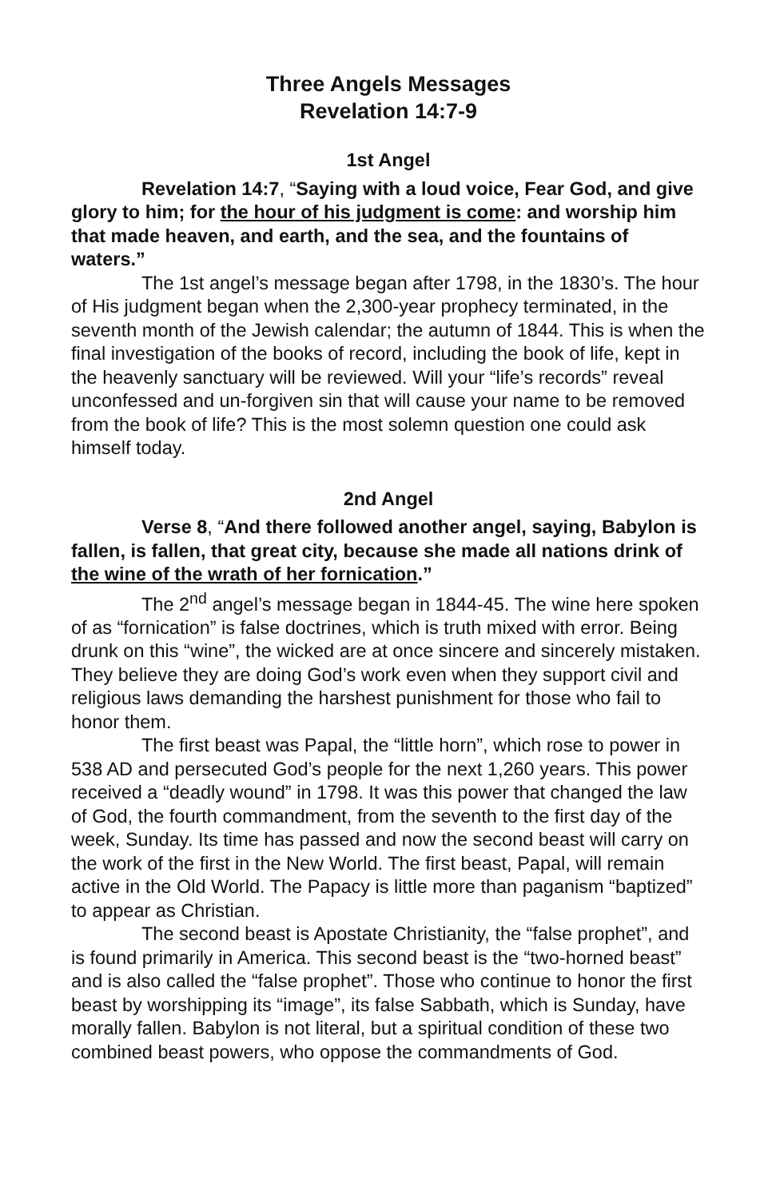Three Angels Messages
Revelation 14:7-9
1st Angel
Revelation 14:7, “Saying with a loud voice, Fear God, and give glory to him; for the hour of his judgment is come: and worship him that made heaven, and earth, and the sea, and the fountains of waters.”
The 1st angel’s message began after 1798, in the 1830’s. The hour of His judgment began when the 2,300-year prophecy terminated, in the seventh month of the Jewish calendar; the autumn of 1844. This is when the final investigation of the books of record, including the book of life, kept in the heavenly sanctuary will be reviewed. Will your “life’s records” reveal unconfessed and un-forgiven sin that will cause your name to be removed from the book of life? This is the most solemn question one could ask himself today.
2nd Angel
Verse 8, “And there followed another angel, saying, Babylon is fallen, is fallen, that great city, because she made all nations drink of the wine of the wrath of her fornication.”
The 2<sup>nd</sup> angel’s message began in 1844-45. The wine here spoken of as “fornication” is false doctrines, which is truth mixed with error. Being drunk on this “wine”, the wicked are at once sincere and sincerely mistaken. They believe they are doing God’s work even when they support civil and religious laws demanding the harshest punishment for those who fail to honor them.
The first beast was Papal, the “little horn”, which rose to power in 538 AD and persecuted God’s people for the next 1,260 years. This power received a “deadly wound” in 1798. It was this power that changed the law of God, the fourth commandment, from the seventh to the first day of the week, Sunday. Its time has passed and now the second beast will carry on the work of the first in the New World. The first beast, Papal, will remain active in the Old World. The Papacy is little more than paganism “baptized” to appear as Christian.
The second beast is Apostate Christianity, the “false prophet”, and is found primarily in America. This second beast is the “two-horned beast” and is also called the “false prophet”. Those who continue to honor the first beast by worshipping its “image”, its false Sabbath, which is Sunday, have morally fallen. Babylon is not literal, but a spiritual condition of these two combined beast powers, who oppose the commandments of God.